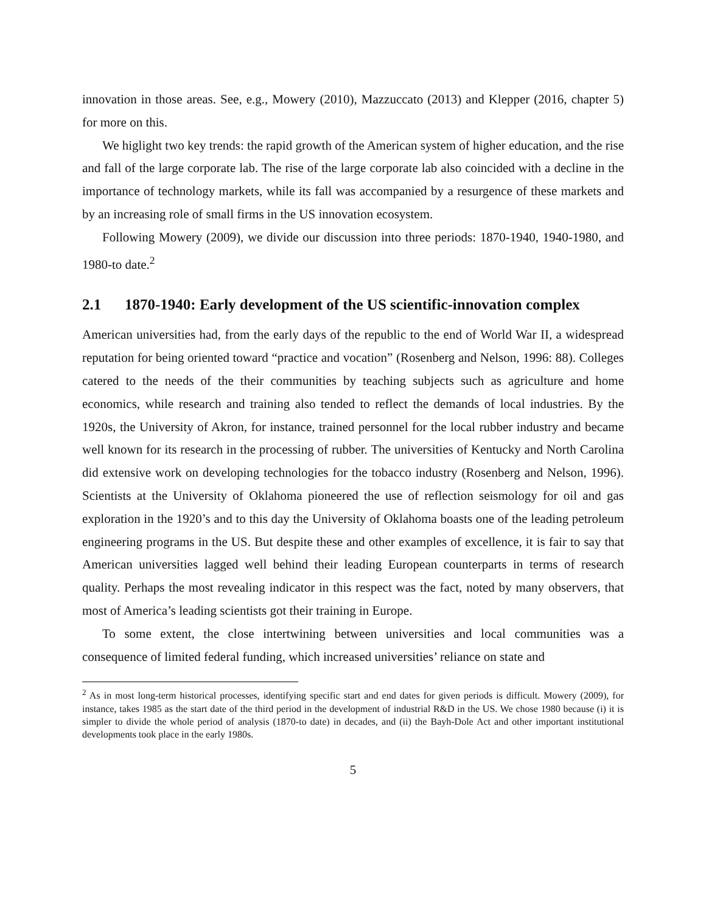innovation in those areas. See, e.g., Mowery (2010), Mazzuccato (2013) and Klepper (2016, chapter 5) for more on this.
We higlight two key trends: the rapid growth of the American system of higher education, and the rise and fall of the large corporate lab. The rise of the large corporate lab also coincided with a decline in the importance of technology markets, while its fall was accompanied by a resurgence of these markets and by an increasing role of small firms in the US innovation ecosystem.
Following Mowery (2009), we divide our discussion into three periods: 1870-1940, 1940-1980, and 1980-to date.<sup>2</sup>
2.1 1870-1940: Early development of the US scientific-innovation complex
American universities had, from the early days of the republic to the end of World War II, a widespread reputation for being oriented toward “practice and vocation” (Rosenberg and Nelson, 1996: 88). Colleges catered to the needs of the their communities by teaching subjects such as agriculture and home economics, while research and training also tended to reflect the demands of local industries. By the 1920s, the University of Akron, for instance, trained personnel for the local rubber industry and became well known for its research in the processing of rubber. The universities of Kentucky and North Carolina did extensive work on developing technologies for the tobacco industry (Rosenberg and Nelson, 1996). Scientists at the University of Oklahoma pioneered the use of reflection seismology for oil and gas exploration in the 1920’s and to this day the University of Oklahoma boasts one of the leading petroleum engineering programs in the US. But despite these and other examples of excellence, it is fair to say that American universities lagged well behind their leading European counterparts in terms of research quality. Perhaps the most revealing indicator in this respect was the fact, noted by many observers, that most of America’s leading scientists got their training in Europe.
To some extent, the close intertwining between universities and local communities was a consequence of limited federal funding, which increased universities’ reliance on state and
<sup>2</sup> As in most long-term historical processes, identifying specific start and end dates for given periods is difficult. Mowery (2009), for instance, takes 1985 as the start date of the third period in the development of industrial R&D in the US. We chose 1980 because (i) it is simpler to divide the whole period of analysis (1870-to date) in decades, and (ii) the Bayh-Dole Act and other important institutional developments took place in the early 1980s.
5